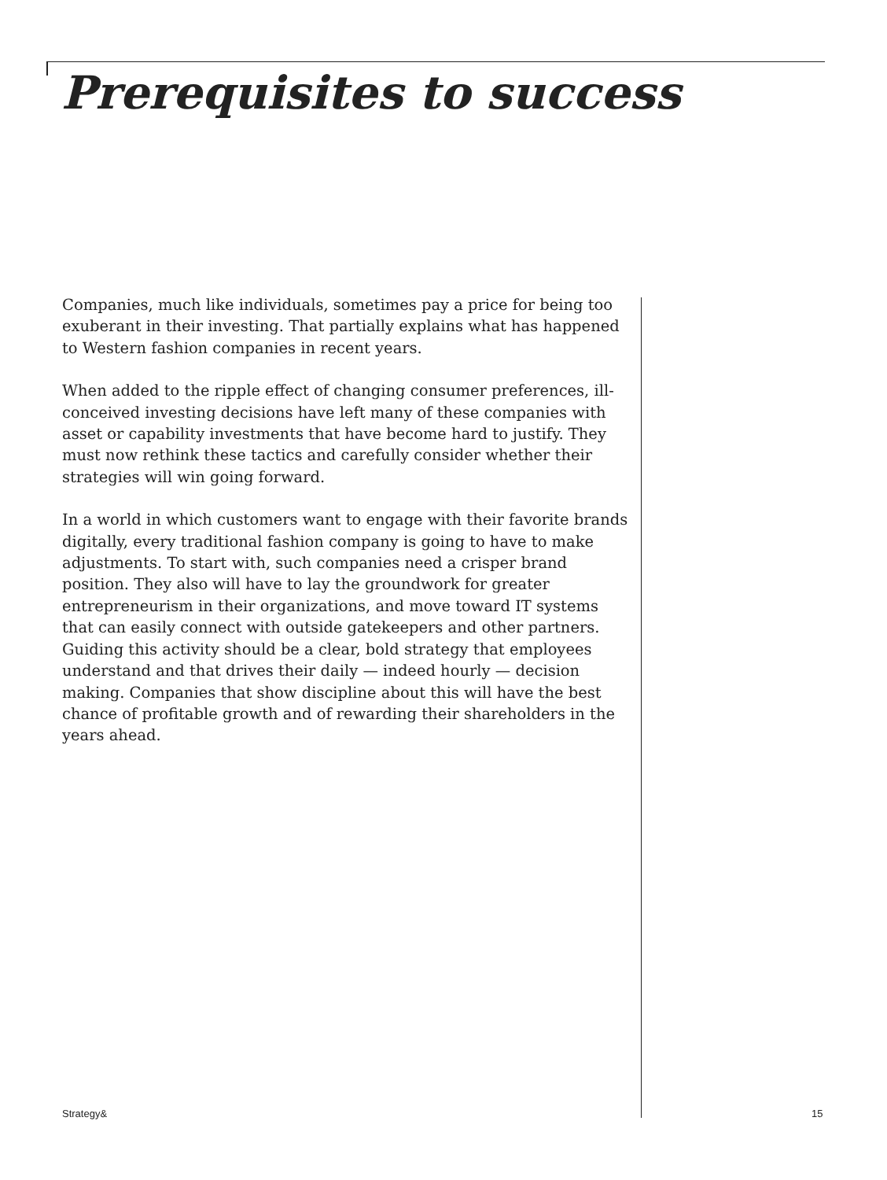Prerequisites to success
Companies, much like individuals, sometimes pay a price for being too exuberant in their investing. That partially explains what has happened to Western fashion companies in recent years.
When added to the ripple effect of changing consumer preferences, ill-conceived investing decisions have left many of these companies with asset or capability investments that have become hard to justify. They must now rethink these tactics and carefully consider whether their strategies will win going forward.
In a world in which customers want to engage with their favorite brands digitally, every traditional fashion company is going to have to make adjustments. To start with, such companies need a crisper brand position. They also will have to lay the groundwork for greater entrepreneurism in their organizations, and move toward IT systems that can easily connect with outside gatekeepers and other partners. Guiding this activity should be a clear, bold strategy that employees understand and that drives their daily — indeed hourly — decision making. Companies that show discipline about this will have the best chance of profitable growth and of rewarding their shareholders in the years ahead.
Strategy& 15